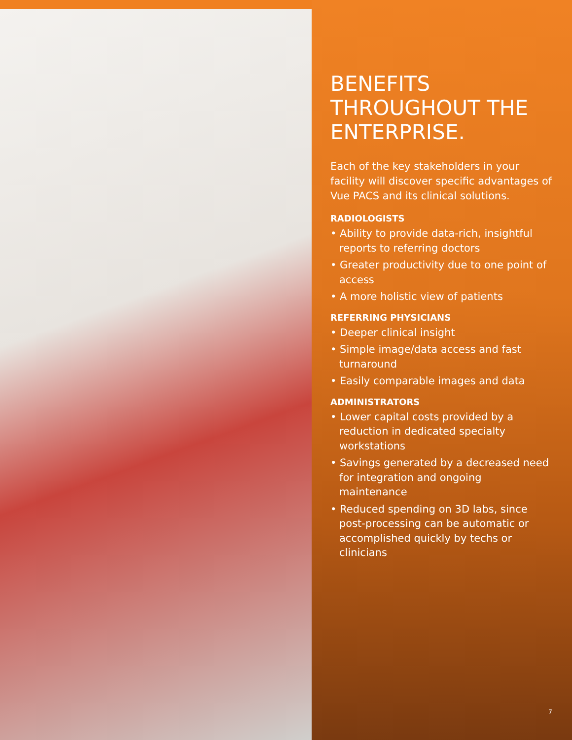BENEFITS
THROUGHOUT THE
ENTERPRISE.
Each of the key stakeholders in your facility will discover specific advantages of Vue PACS and its clinical solutions.
RADIOLOGISTS
• Ability to provide data-rich, insightful reports to referring doctors
• Greater productivity due to one point of access
• A more holistic view of patients
REFERRING PHYSICIANS
• Deeper clinical insight
• Simple image/data access and fast turnaround
• Easily comparable images and data
ADMINISTRATORS
• Lower capital costs provided by a reduction in dedicated specialty workstations
• Savings generated by a decreased need for integration and ongoing maintenance
• Reduced spending on 3D labs, since post-processing can be automatic or accomplished quickly by techs or clinicians
7